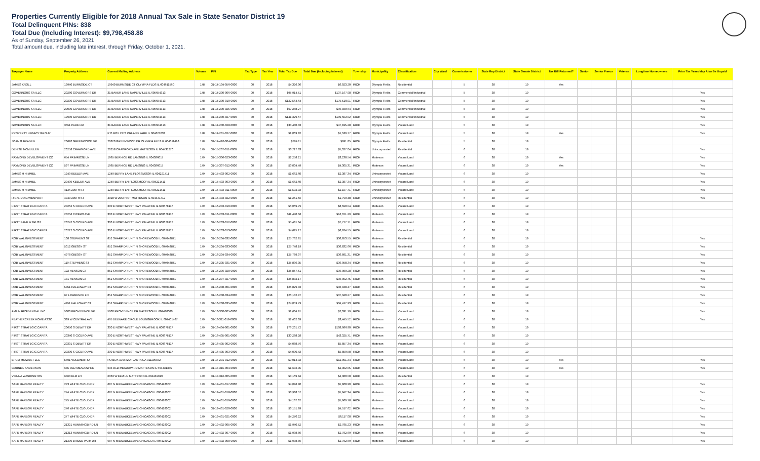Properties Currently Eligible for 2018 Annual Tax Sale in State Senator District 19
Total Delinquent PINs: 838
Total Due (Including Interest): $9,798,458.88
As of Sunday, September 26, 2021
Total amount due, including late interest, through Friday, October 1, 2021.
| Taxpayer Name | Property Address | Current Mailing Address | Volume | PIN | Tax Type | Tax Year | Total Tax Due | Total Due (Including Interest) | Township | Municipality | Classification | City Ward | Commissioner | State Rep District | State Senate District | Tax Bill Returned? | Senior | Senior Freeze | Veteran | Longtime Homeowners | Prior Tax Years May Also Be Unpaid |
| --- | --- | --- | --- | --- | --- | --- | --- | --- | --- | --- | --- | --- | --- | --- | --- | --- | --- | --- | --- | --- | --- |
| JAMES KROLL | 19940 BURNSIDE CT | 19940 BURNSIDE CT OLYMPIA FLDS IL 604611560 | 178 | 31-14-104-056-0000 | 00 | 2018 | $4,326.06 | $6,023.20 | RICH | Olympia Fields | Residential | | 5 | 38 | 19 | Yes | | | | | |
| GOVERNORS SAI LLC | 20280 GOVERNORS DR | 31 BAKER LANE NAPERVILLE IL 605654313 | 178 | 31-14-200-006-0000 | 00 | 2018 | $95,914.51 | $137,167.98 | RICH | Olympia Fields | Commercial/Industrial | | 5 | 38 | 19 | | | | | | Yes |
| GOVERNORS SAI LLC | 20200 GOVERNORS DR | 31 BAKER LANE NAPERVILLE IL 605654313 | 178 | 31-14-200-010-0000 | 00 | 2018 | $122,564.64 | $175,510.01 | RICH | Olympia Fields | Commercial/Industrial | | 5 | 38 | 19 | | | | | | Yes |
| GOVERNORS SAI LLC | 20000 GOVERNORS DR | 31 BAKER LANE NAPERVILLE IL 605654313 | 178 | 31-14-200-025-0000 | 00 | 2018 | $67,248.27 | $96,030.64 | RICH | Olympia Fields | Commercial/Industrial | | 5 | 38 | 19 | | | | | | Yes |
| GOVERNORS SAI LLC | 19900 GOVERNORS DR | 31 BAKER LANE NAPERVILLE IL 605654313 | 178 | 31-14-200-027-0000 | 00 | 2018 | $141,329.67 | $199,652.02 | RICH | Olympia Fields | Commercial/Industrial | | 5 | 38 | 19 | | | | | | Yes |
| GOVERNORS SAI LLC | 3551 PARK DR | 31 BAKER LANE NAPERVILLE IL 605654313 | 178 | 31-14-200-028-0000 | 00 | 2018 | $33,430.33 | $47,815.28 | RICH | Olympia Fields | Vacant Land | | 5 | 38 | 19 | | | | | | Yes |
| PROPERTY LEGACY GROUP | | P O BOX 2278 ORLAND PARK IL 604621033 | 178 | 31-14-201-027-0000 | 00 | 2018 | $1,069.82 | $1,539.77 | RICH | Olympia Fields | Vacant Land | | 5 | 38 | 19 | Yes | | | | | Yes |
| JOAN G BRADEN | 20620 GREENWOOD DR | 20620 GREENWOOD DR OLYMPIA FLDS IL 604611416 | 178 | 31-14-410-004-0000 | 00 | 2018 | $764.11 | $991.85 | RICH | Olympia Fields | Residential | | 5 | 38 | 19 | | | | | | |
| DENISE MCMULLEN | 20258 CRAWFORD AVE | 20258 CRAWFORD AVE MATTESON IL 604431270 | 179 | 31-15-207-011-0000 | 00 | 2018 | $3,717.63 | $5,327.04 | RICH | Unincorporated | Residential | | 6 | 38 | 19 | | | | | | Yes |
| RAYMOND DEVELOPMENT CO | 654 PRIMROSE LN | 1965 BERNICE RD LANSING IL 604386017 | 179 | 31-15-306-023-0000 | 00 | 2018 | $2,258.21 | $3,238.54 | RICH | Matteson | Vacant Land | | 6 | 38 | 19 | Yes | | | | | Yes |
| RAYMOND DEVELOPMENT CO | 597 PRIMROSE LN | 1965 BERNICE RD LANSING IL 604386017 | 179 | 31-15-307-012-0000 | 00 | 2018 | $3,004.49 | $4,305.31 | RICH | Matteson | Vacant Land | | 6 | 38 | 19 | Yes | | | | | Yes |
| JAMES H HIMMEL | 1249 KEELER AVE | 1249 BERRY LANE FLOSSMOOR IL 604221411 | 179 | 31-15-403-002-0000 | 00 | 2018 | $1,662.60 | $2,387.34 | RICH | Unincorporated | Vacant Land | | 6 | 38 | 19 | | | | | | Yes |
| JAMES H HIMMEL | 20439 KEELER AVE | 1249 BERRY LN FLOSSMOOR IL 604221411 | 179 | 31-15-403-003-0000 | 00 | 2018 | $1,662.60 | $2,387.34 | RICH | Unincorporated | Vacant Land | | 6 | 38 | 19 | | | | | | Yes |
| JAMES H HIMMEL | 4136 205TH ST | 1249 BERRY LN FLOSSMOOR IL 604221411 | 179 | 31-15-403-011-0000 | 00 | 2018 | $1,502.03 | $2,157.71 | RICH | Unincorporated | Vacant Land | | 6 | 38 | 19 | | | | | | Yes |
| RICARDO DAVENPORT | 4040 205TH ST | 4028 W 205TH ST MATTESON IL 604431712 | 179 | 31-15-403-022-0000 | 00 | 2018 | $1,251.56 | $1,799.48 | RICH | Unincorporated | Residential | | 6 | 38 | 19 | | | | | | Yes |
| FIRST STRATEGIC CAPITA | 20262 S CICERO AVE | 300 E NORTHWEST HWY PALATINE IL 600678117 | 179 | 31-16-203-010-0000 | 00 | 2018 | $6,069.79 | $8,690.54 | RICH | Matteson | Vacant Land | | 6 | 38 | 19 | | | | | | |
| FIRST STRATEGIC CAPITA | 20256 CICERO AVE | 300 E NORTHWEST HWY PALATINE IL 600678117 | 179 | 31-16-203-011-0000 | 00 | 2018 | $11,440.58 | $16,371.29 | RICH | Matteson | Vacant Land | | 6 | 38 | 19 | | | | | | |
| FIRST BANK & TRUST | 20242 S CICERO AVE | 300 E NORTHWEST HWY PALATINE IL 600678117 | 179 | 31-16-203-012-0000 | 00 | 2018 | $5,431.64 | $7,777.71 | RICH | Matteson | Vacant Land | | 6 | 38 | 19 | | | | | | |
| FIRST STRATEGIC CAPITA | 20222 S CICERO AVE | 300 E NORTHWEST HWY PALATINE IL 600678117 | 179 | 31-16-203-013-0000 | 00 | 2018 | $4,625.17 | $6,624.55 | RICH | Matteson | Vacant Land | | 6 | 38 | 19 | | | | | | |
| ROB WAL INVESTMENT | 108 STEPHENS ST | 852 SHARP DR UNIT N SHOREWOOD IL 604048841 | 179 | 31-16-204-032-0000 | 00 | 2018 | $25,762.81 | $36,853.55 | RICH | Matteson | Residential | | 6 | 38 | 19 | | | | | | Yes |
| ROB WAL INVESTMENT | 5012 GIBSON ST | 852 SHARP DR UNIT N SHOREWOOD IL 604048841 | 179 | 31-16-204-033-0000 | 00 | 2018 | $25,748.19 | $36,832.66 | RICH | Matteson | Residential | | 6 | 38 | 19 | | | | | | Yes |
| ROB WAL INVESTMENT | 4978 GIBSON ST | 852 SHARP DR UNIT N SHOREWOOD IL 604048841 | 179 | 31-16-204-034-0000 | 00 | 2018 | $25,789.07 | $36,891.31 | RICH | Matteson | Residential | | 6 | 38 | 19 | | | | | | Yes |
| ROB WAL INVESTMENT | 119 STEPHENS ST | 852 SHARP DR UNIT N SHOREWOOD IL 604048841 | 179 | 31-16-205-031-0000 | 00 | 2018 | $25,836.05 | $36,958.34 | RICH | Matteson | Residential | | 6 | 38 | 19 | | | | | | Yes |
| ROB WAL INVESTMENT | 122 HENSON CT | 852 SHARP DR UNIT N SHOREWOOD IL 604048841 | 179 | 31-16-206-028-0000 | 00 | 2018 | $25,857.51 | $36,989.28 | RICH | Matteson | Residential | | 6 | 38 | 19 | | | | | | Yes |
| ROB WAL INVESTMENT | 131 HENSON CT | 852 SHARP DR UNIT N SHOREWOOD IL 604048841 | 179 | 31-16-207-027-0000 | 00 | 2018 | $25,832.17 | $36,952.75 | RICH | Matteson | Residential | | 6 | 38 | 19 | | | | | | Yes |
| ROB WAL INVESTMENT | 5051 HALLOWAY CT | 852 SHARP DR UNIT N SHOREWOOD IL 604048841 | 179 | 31-16-208-001-0000 | 00 | 2018 | $25,829.03 | $36,948.47 | RICH | Matteson | Residential | | 6 | 38 | 19 | | | | | | Yes |
| ROB WAL INVESTMENT | 67 LAWRENCE LN | 852 SHARP DR UNIT N SHOREWOOD IL 604048841 | 179 | 31-16-208-034-0000 | 00 | 2018 | $26,102.97 | $37,340.27 | RICH | Matteson | Residential | | 6 | 38 | 19 | | | | | | Yes |
| ROB WAL INVESTMENT | 4951 HALLOWAY CT | 852 SHARP DR UNIT N SHOREWOOD IL 604048841 | 179 | 31-16-208-035-0000 | 00 | 2018 | $24,059.79 | $34,417.93 | RICH | Matteson | Residential | | 6 | 38 | 19 | | | | | | Yes |
| AMLIN RESIDENTIAL INC | 5600 PROVIDENCE DR | 5600 PROVIDENCE DR MATTESON IL 604430000 | 179 | 31-16-300-005-0000 | 00 | 2018 | $1,664.91 | $2,391.19 | RICH | Matteson | Vacant Land | | 6 | 38 | 19 | | | | | | Yes |
| FEATHERCREEK HOME ASSC | 339 W CENTRAL AVE | 465 DELWARE CIRCLE BOLINGBROOK IL 604401467 | 179 | 31-16-311-019-0000 | 00 | 2018 | $2,402.39 | $3,445.52 | RICH | Matteson | Vacant Land | | 6 | 38 | 19 | | | | | | Yes |
| FIRST STRATEGIC CAPITA | 20650 S DEWITT DR | 300 E NORTHWEST HWY PALATINE IL 600678117 | 179 | 31-16-404-001-0000 | 00 | 2018 | $76,201.72 | $108,986.90 | RICH | Matteson | Vacant Land | | 6 | 38 | 19 | | | | | | |
| FIRST STRATEGIC CAPITA | 20340 S CICERO AVE | 300 E NORTHWEST HWY PALATINE IL 600678117 | 179 | 31-16-405-001-0000 | 00 | 2018 | $30,288.28 | $43,325.71 | RICH | Matteson | Vacant Land | | 6 | 38 | 19 | | | | | | |
| FIRST STRATEGIC CAPITA | 20301 S DEWITT DR | 300 E NORTHWEST HWY PALATINE IL 600678117 | 179 | 31-16-405-002-0000 | 00 | 2018 | $4,088.76 | $5,857.34 | RICH | Matteson | Vacant Land | | 6 | 38 | 19 | | | | | | |
| FIRST STRATEGIC CAPITA | 20300 S CICERO AVE | 300 E NORTHWEST HWY PALATINE IL 600678117 | 179 | 31-16-405-003-0000 | 00 | 2018 | $4,090.43 | $5,859.58 | RICH | Matteson | Vacant Land | | 6 | 38 | 19 | | | | | | |
| EPCM MIDWEST LLC | 5701 VOLLMER RD | PO BOX 190452 ATLANTA GA 311190452 | 179 | 31-17-201-012-0000 | 00 | 2018 | $9,014.33 | $12,901.34 | RICH | Matteson | Vacant Land | | 6 | 38 | 19 | Yes | | | | | Yes |
| CORNEIL ANDERSON | 635 OLD MEADOW RD | 635 OLD MEADOW RD MATTESON IL 604431335 | 179 | 31-17-315-004-0000 | 00 | 2018 | $1,602.95 | $2,302.55 | RICH | Matteson | Vacant Land | | 6 | 38 | 19 | Yes | | | | | Yes |
| VIENNA WASHINGTON | 6063 ELM LN | 6063 W ELM LN MATTESON IL 604431319 | 179 | 31-17-316-005-0000 | 00 | 2018 | $3,169.84 | $4,380.58 | RICH | Matteson | Residential | | 6 | 38 | 19 | | | | | | |
| SAFE HARBOR REALTY | 273 WHITE CLOUD DR | 687 N MILWAUKEE AVE CHICAGO IL 606428002 | 179 | 31-19-401-017-0000 | 00 | 2018 | $4,096.90 | $5,868.90 | RICH | Matteson | Vacant Land | | 6 | 38 | 19 | | | | | | Yes |
| SAFE HARBOR REALTY | 274 WHITE CLOUD DR | 687 N MILWAUKEE AVE CHICAGO IL 606428002 | 179 | 31-19-401-018-0000 | 00 | 2018 | $3,938.57 | $5,642.34 | RICH | Matteson | Vacant Land | | 6 | 38 | 19 | | | | | | Yes |
| SAFE HARBOR REALTY | 275 WHITE CLOUD DR | 687 N MILWAUKEE AVE CHICAGO IL 606428002 | 179 | 31-19-401-019-0000 | 00 | 2018 | $4,167.37 | $5,969.78 | RICH | Matteson | Vacant Land | | 6 | 38 | 19 | | | | | | Yes |
| SAFE HARBOR REALTY | 276 WHITE CLOUD DR | 687 N MILWAUKEE AVE CHICAGO IL 606428002 | 179 | 31-19-401-020-0000 | 00 | 2018 | $3,151.89 | $4,517.62 | RICH | Matteson | Vacant Land | | 6 | 38 | 19 | | | | | | Yes |
| SAFE HARBOR REALTY | 277 WHITE CLOUD DR | 687 N MILWAUKEE AVE CHICAGO IL 606428002 | 179 | 31-19-401-021-0000 | 00 | 2018 | $4,270.22 | $6,117.08 | RICH | Matteson | Vacant Land | | 6 | 38 | 19 | | | | | | Yes |
| SAFE HARBOR REALTY | 21321 HUMMINGBIRD LN | 687 N MILWAUKEE AVE CHICAGO IL 606428002 | 179 | 31-19-402-005-0000 | 00 | 2018 | $1,940.52 | $2,785.23 | RICH | Matteson | Vacant Land | | 6 | 38 | 19 | | | | | | Yes |
| SAFE HARBOR REALTY | 21313 HUMMINGBIRD LN | 687 N MILWAUKEE AVE CHICAGO IL 606428002 | 179 | 31-19-402-007-0000 | 00 | 2018 | $1,938.86 | $2,782.69 | RICH | Matteson | Vacant Land | | 6 | 38 | 19 | | | | | | Yes |
| SAFE HARBOR REALTY | 21309 BRIDLE PATH DR | 687 N MILWAUKEE AVE CHICAGO IL 606428002 | 179 | 31-19-402-008-0000 | 00 | 2018 | $1,938.86 | $2,782.69 | RICH | Matteson | Vacant Land | | 6 | 38 | 19 | | | | | | Yes |